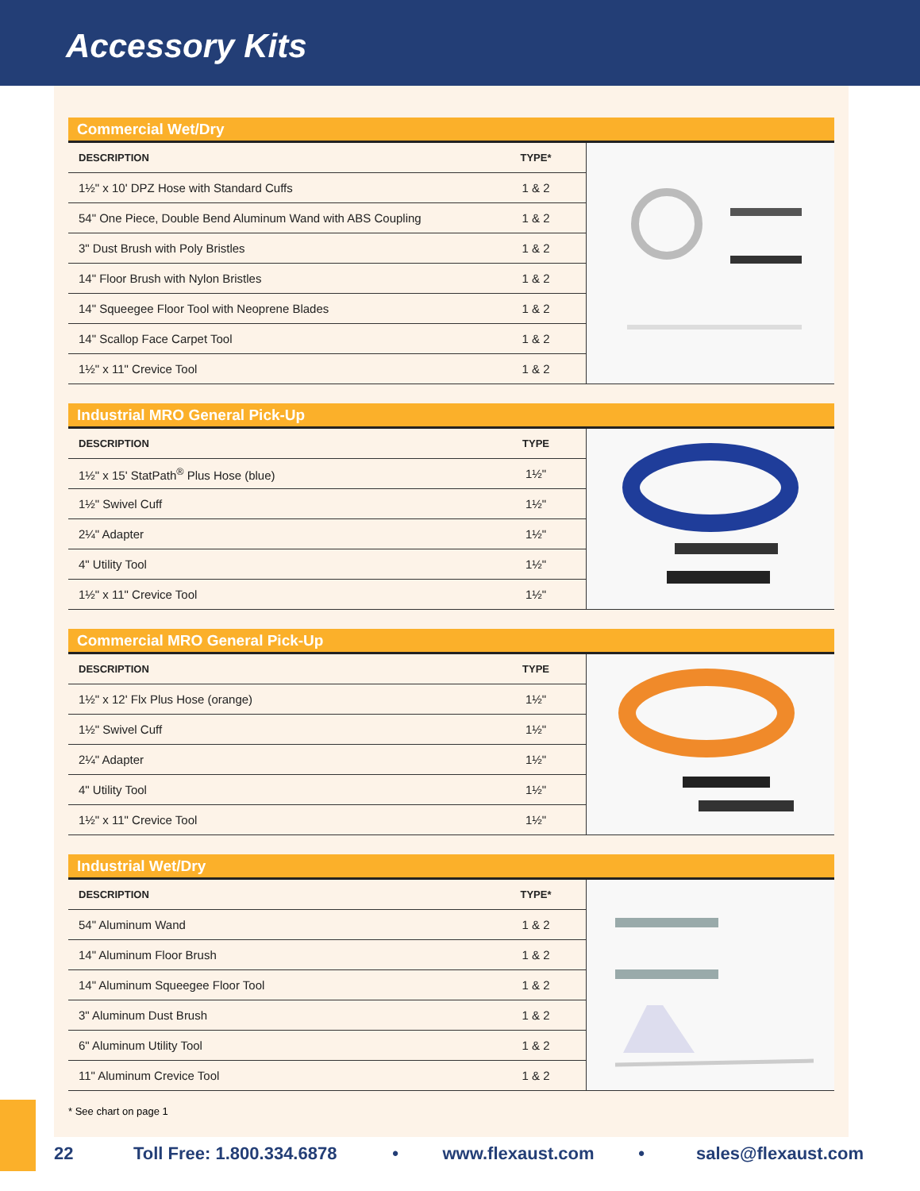Accessory Kits
Commercial Wet/Dry
| DESCRIPTION | TYPE* |
| --- | --- |
| 1½" x 10' DPZ Hose with Standard Cuffs | 1 & 2 |
| 54" One Piece, Double Bend Aluminum Wand with ABS Coupling | 1 & 2 |
| 3" Dust Brush with Poly Bristles | 1 & 2 |
| 14" Floor Brush with Nylon Bristles | 1 & 2 |
| 14" Squeegee Floor Tool with Neoprene Blades | 1 & 2 |
| 14" Scallop Face Carpet Tool | 1 & 2 |
| 1½" x 11" Crevice Tool | 1 & 2 |
Industrial MRO General Pick-Up
| DESCRIPTION | TYPE |
| --- | --- |
| 1½" x 15' StatPath<sup>®</sup> Plus Hose (blue) | 1½" |
| 1½" Swivel Cuff | 1½" |
| 2¼" Adapter | 1½" |
| 4" Utility Tool | 1½" |
| 1½" x 11" Crevice Tool | 1½" |
Commercial MRO General Pick-Up
| DESCRIPTION | TYPE |
| --- | --- |
| 1½" x 12' Flx Plus Hose (orange) | 1½" |
| 1½" Swivel Cuff | 1½" |
| 2¼" Adapter | 1½" |
| 4" Utility Tool | 1½" |
| 1½" x 11" Crevice Tool | 1½" |
Industrial Wet/Dry
| DESCRIPTION | TYPE* |
| --- | --- |
| 54" Aluminum Wand | 1 & 2 |
| 14" Aluminum Floor Brush | 1 & 2 |
| 14" Aluminum Squeegee Floor Tool | 1 & 2 |
| 3" Aluminum Dust Brush | 1 & 2 |
| 6" Aluminum Utility Tool | 1 & 2 |
| 11" Aluminum Crevice Tool | 1 & 2 |
* See chart on page 1
22 Toll Free: 1.800.334.6878 • www.flexaust.com • sales@flexaust.com